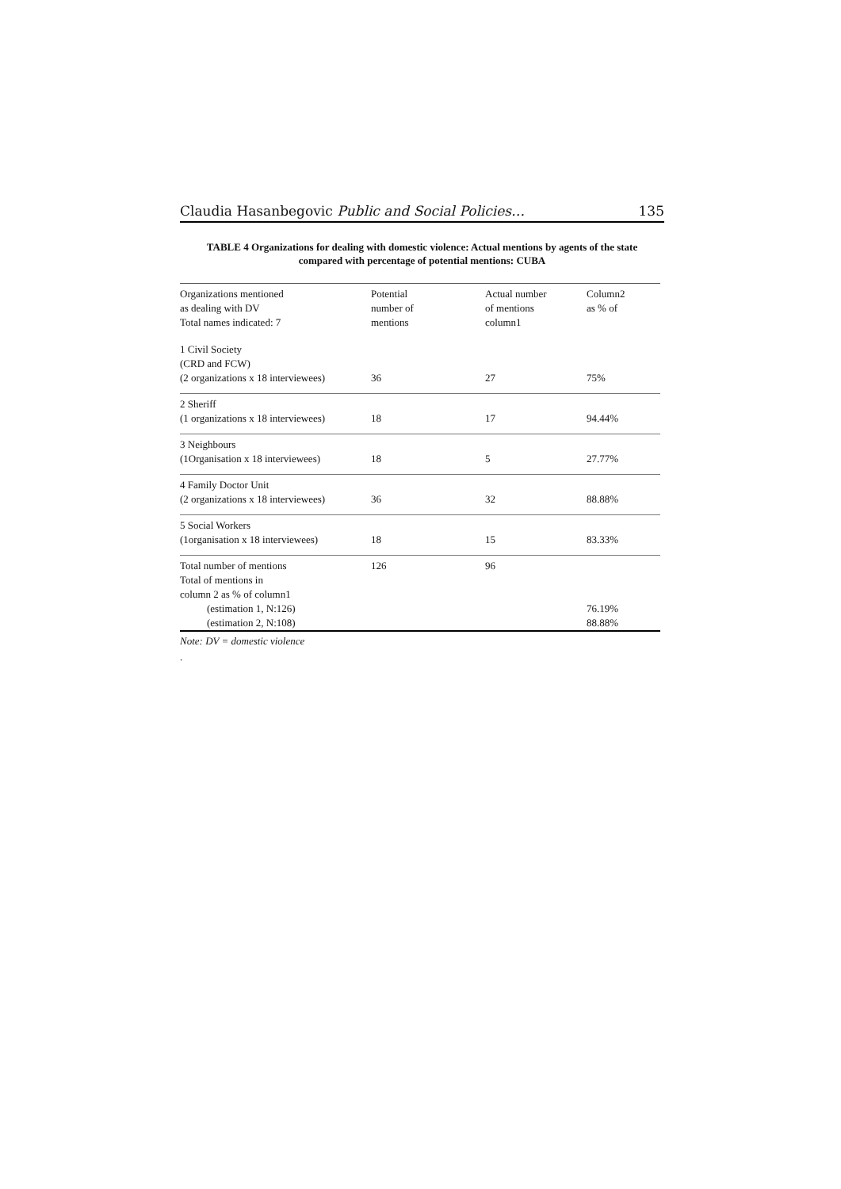Claudia Hasanbegovic Public and Social Policies… 135
TABLE 4 Organizations for dealing with domestic violence: Actual mentions by agents of the state
compared with percentage of potential mentions: CUBA
| Organizations mentioned as dealing with DV Total names indicated: 7 | Potential number of mentions | Actual number of mentions column1 | Column2 as % of |
| --- | --- | --- | --- |
| 1 Civil Society (CRD and FCW) (2 organizations x 18 interviewees) | 36 | 27 | 75% |
| 2 Sheriff (1 organizations x 18 interviewees) | 18 | 17 | 94.44% |
| 3 Neighbours (1Organisation x 18 interviewees) | 18 | 5 | 27.77% |
| 4 Family Doctor Unit (2 organizations x 18 interviewees) | 36 | 32 | 88.88% |
| 5 Social Workers (1organisation x 18 interviewees) | 18 | 15 | 83.33% |
| Total number of mentions | 126 | 96 | |
| Total of mentions in column 2 as % of column1 | | | |
| (estimation 1, N:126) | | | 76.19% |
| (estimation 2, N:108) | | | 88.88% |
Note: DV = domestic violence
.